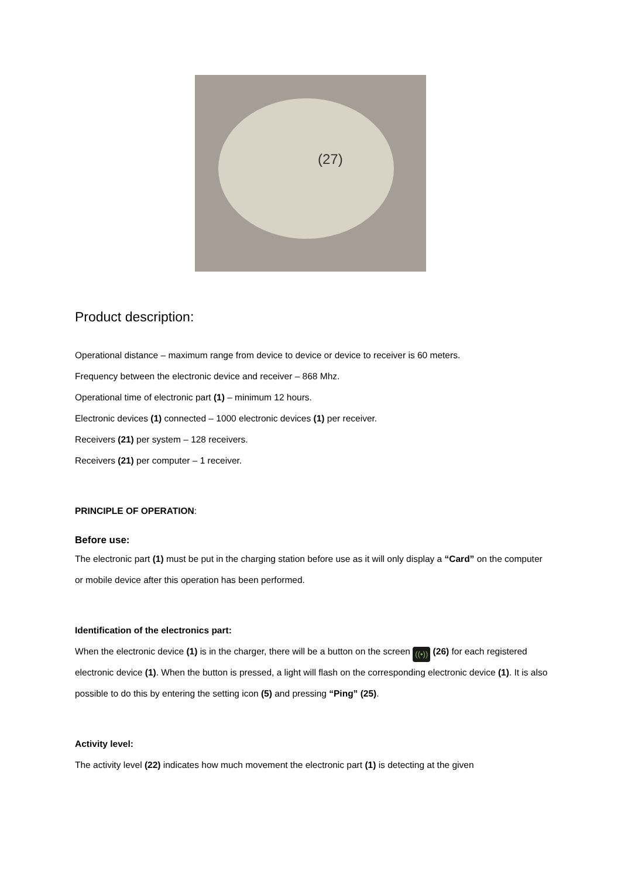(27)
Product description:
Operational distance – maximum range from device to device or device to receiver is 60 meters.
Frequency between the electronic device and receiver – 868 Mhz.
Operational time of electronic part (1) – minimum 12 hours.
Electronic devices (1) connected – 1000 electronic devices (1) per receiver.
Receivers (21) per system – 128 receivers.
Receivers (21) per computer – 1 receiver.
PRINCIPLE OF OPERATION:
Before use:
The electronic part (1) must be put in the charging station before use as it will only display a “Card” on the computer or mobile device after this operation has been performed.
Identification of the electronics part:
When the electronic device (1) is in the charger, there will be a button on the screen ((•)) (26) for each registered electronic device (1). When the button is pressed, a light will flash on the corresponding electronic device (1). It is also possible to do this by entering the setting icon (5) and pressing “Ping” (25).
Activity level:
The activity level (22) indicates how much movement the electronic part (1) is detecting at the given